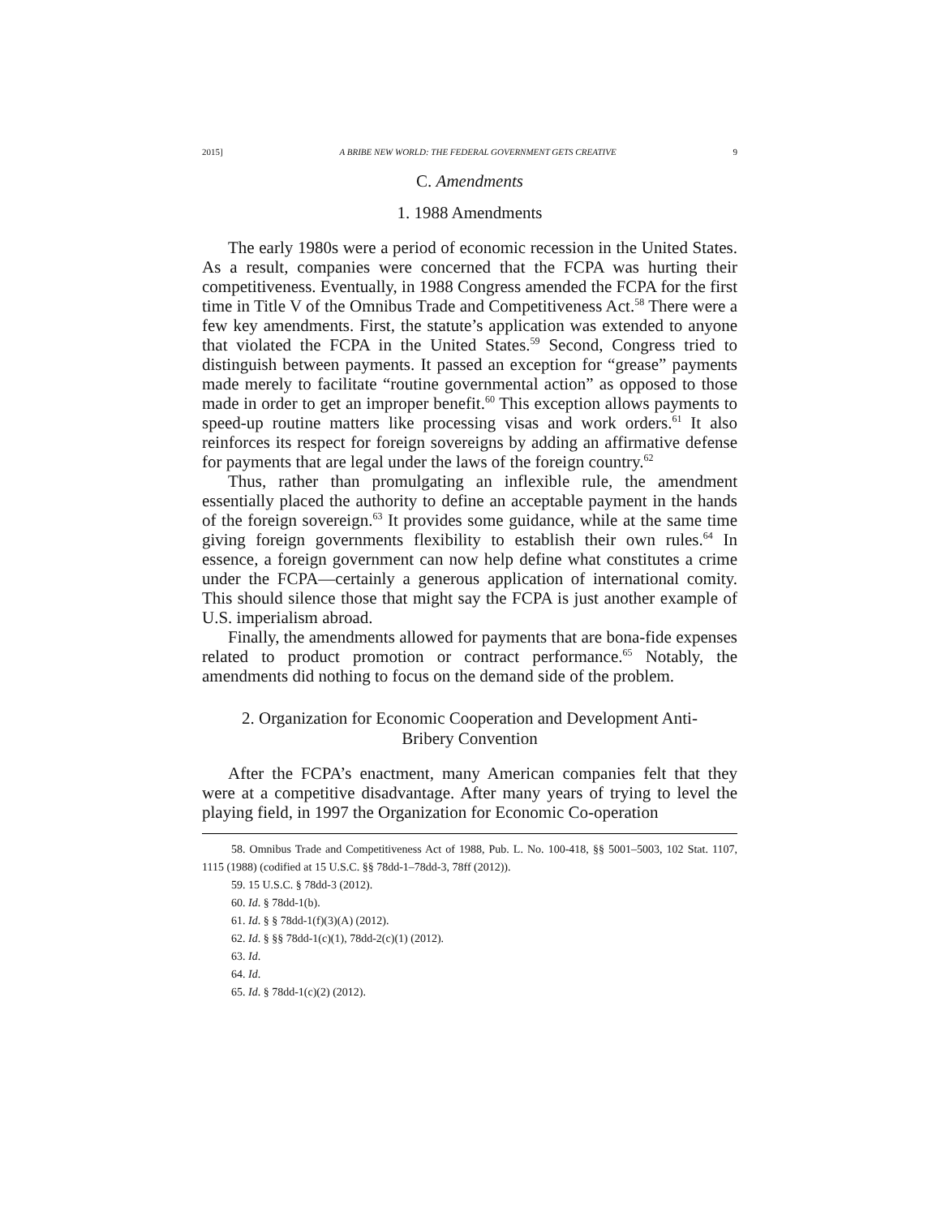2015] A BRIBE NEW WORLD: THE FEDERAL GOVERNMENT GETS CREATIVE 9
C. Amendments
1. 1988 Amendments
The early 1980s were a period of economic recession in the United States. As a result, companies were concerned that the FCPA was hurting their competitiveness. Eventually, in 1988 Congress amended the FCPA for the first time in Title V of the Omnibus Trade and Competitiveness Act.<sup>58</sup> There were a few key amendments. First, the statute’s application was extended to anyone that violated the FCPA in the United States.<sup>59</sup> Second, Congress tried to distinguish between payments. It passed an exception for “grease” payments made merely to facilitate “routine governmental action” as opposed to those made in order to get an improper benefit.<sup>60</sup> This exception allows payments to speed-up routine matters like processing visas and work orders.<sup>61</sup> It also reinforces its respect for foreign sovereigns by adding an affirmative defense for payments that are legal under the laws of the foreign country.<sup>62</sup>
Thus, rather than promulgating an inflexible rule, the amendment essentially placed the authority to define an acceptable payment in the hands of the foreign sovereign.<sup>63</sup> It provides some guidance, while at the same time giving foreign governments flexibility to establish their own rules.<sup>64</sup> In essence, a foreign government can now help define what constitutes a crime under the FCPA—certainly a generous application of international comity. This should silence those that might say the FCPA is just another example of U.S. imperialism abroad.
Finally, the amendments allowed for payments that are bona-fide expenses related to product promotion or contract performance.<sup>65</sup> Notably, the amendments did nothing to focus on the demand side of the problem.
2. Organization for Economic Cooperation and Development Anti-
Bribery Convention
After the FCPA’s enactment, many American companies felt that they were at a competitive disadvantage. After many years of trying to level the playing field, in 1997 the Organization for Economic Co-operation
58. Omnibus Trade and Competitiveness Act of 1988, Pub. L. No. 100-418, §§ 5001–5003, 102 Stat. 1107, 1115 (1988) (codified at 15 U.S.C. §§ 78dd-1–78dd-3, 78ff (2012)).
59. 15 U.S.C. § 78dd-3 (2012).
60. Id. § 78dd-1(b).
61. Id. § § 78dd-1(f)(3)(A) (2012).
62. Id. § §§ 78dd-1(c)(1), 78dd-2(c)(1) (2012).
63. Id.
64. Id.
65. Id. § 78dd-1(c)(2) (2012).